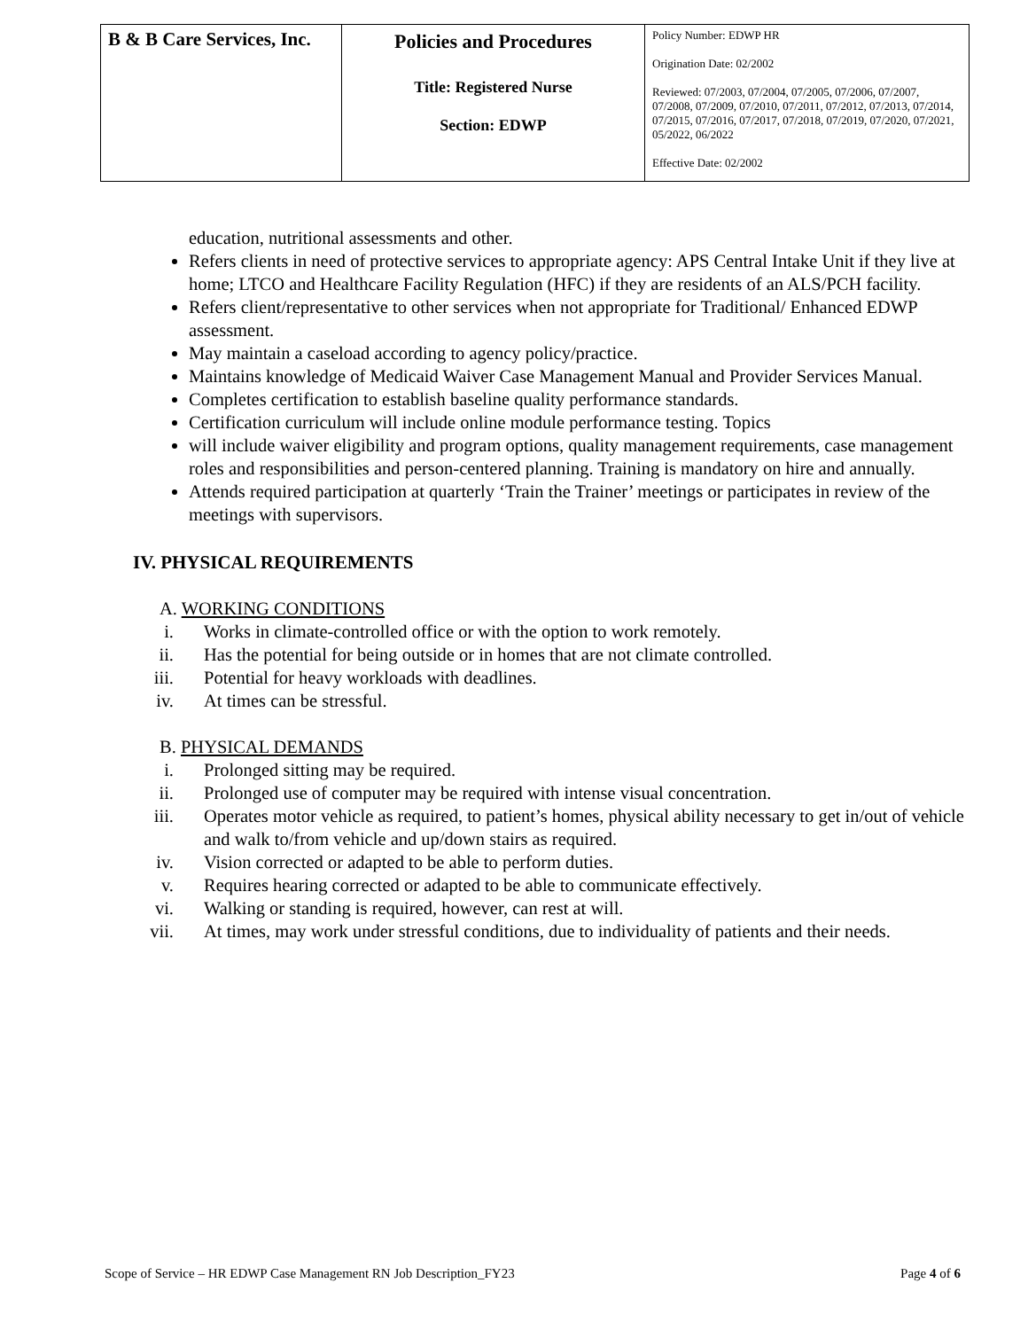| B & B Care Services, Inc. | Policies and Procedures Title: Registered Nurse Section: EDWP | Policy Number: EDWP HR Origination Date: 02/2002 Reviewed: 07/2003, 07/2004, 07/2005, 07/2006, 07/2007, 07/2008, 07/2009, 07/2010, 07/2011, 07/2012, 07/2013, 07/2014, 07/2015, 07/2016, 07/2017, 07/2018, 07/2019, 07/2020, 07/2021, 05/2022, 06/2022 Effective Date: 02/2002 |
education, nutritional assessments and other.
Refers clients in need of protective services to appropriate agency: APS Central Intake Unit if they live at home; LTCO and Healthcare Facility Regulation (HFC) if they are residents of an ALS/PCH facility.
Refers client/representative to other services when not appropriate for Traditional/ Enhanced EDWP assessment.
May maintain a caseload according to agency policy/practice.
Maintains knowledge of Medicaid Waiver Case Management Manual and Provider Services Manual.
Completes certification to establish baseline quality performance standards.
Certification curriculum will include online module performance testing. Topics
will include waiver eligibility and program options, quality management requirements, case management roles and responsibilities and person-centered planning. Training is mandatory on hire and annually.
Attends required participation at quarterly ‘Train the Trainer’ meetings or participates in review of the meetings with supervisors.
IV. PHYSICAL REQUIREMENTS
A. WORKING CONDITIONS
i. Works in climate-controlled office or with the option to work remotely.
ii. Has the potential for being outside or in homes that are not climate controlled.
iii. Potential for heavy workloads with deadlines.
iv. At times can be stressful.
B. PHYSICAL DEMANDS
i. Prolonged sitting may be required.
ii. Prolonged use of computer may be required with intense visual concentration.
iii. Operates motor vehicle as required, to patient’s homes, physical ability necessary to get in/out of vehicle and walk to/from vehicle and up/down stairs as required.
iv. Vision corrected or adapted to be able to perform duties.
v. Requires hearing corrected or adapted to be able to communicate effectively.
vi. Walking or standing is required, however, can rest at will.
vii. At times, may work under stressful conditions, due to individuality of patients and their needs.
Scope of Service – HR EDWP Case Management RN Job Description_FY23 Page 4 of 6